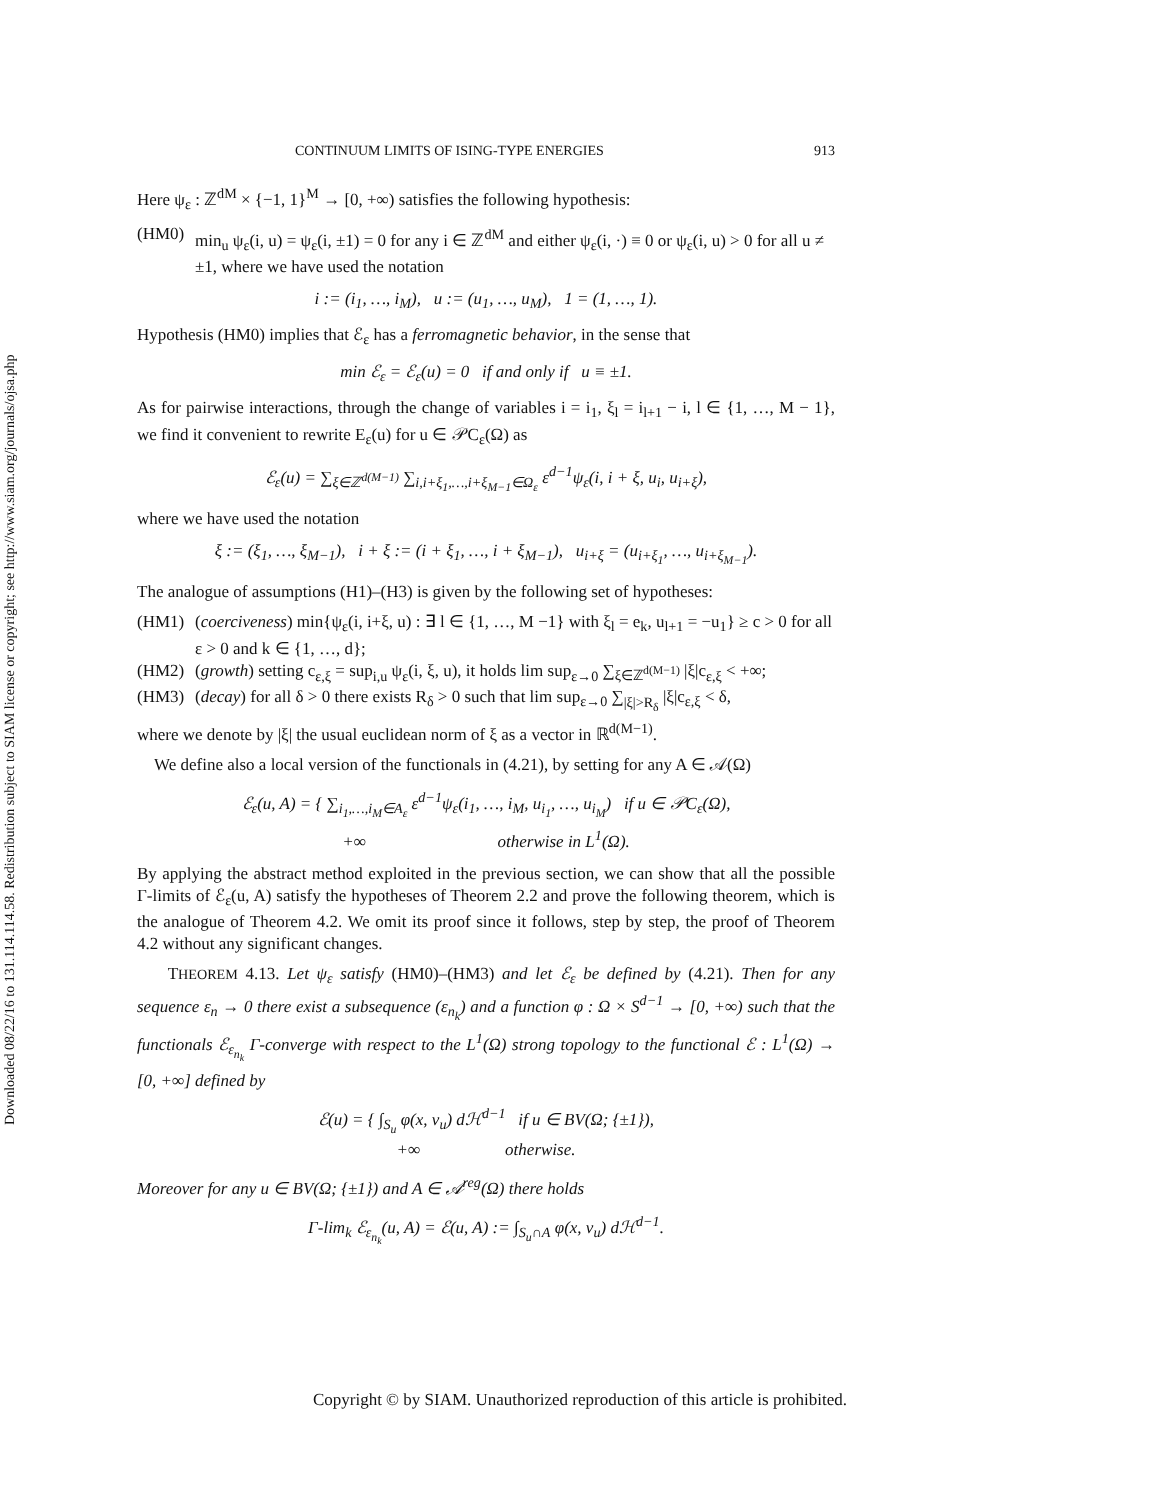Downloaded 08/22/16 to 131.114.114.58. Redistribution subject to SIAM license or copyright; see http://www.siam.org/journals/ojsa.php
CONTINUUM LIMITS OF ISING-TYPE ENERGIES 913
Here ψ<sub>ε</sub> : ℤ<sup>dM</sup> × {−1, 1}<sup>M</sup> → [0, +∞) satisfies the following hypothesis:
(HM0) min<sub>u</sub> ψ<sub>ε</sub>(i, u) = ψ<sub>ε</sub>(i, ±1) = 0 for any i ∈ ℤ<sup>dM</sup> and either ψ<sub>ε</sub>(i, ·) ≡ 0 or ψ<sub>ε</sub>(i, u) > 0 for all u ≠ ±1, where we have used the notation
i := (i<sub>1</sub>, …, i<sub>M</sub>), u := (u<sub>1</sub>, …, u<sub>M</sub>), 1 = (1, …, 1).
Hypothesis (HM0) implies that ℰ<sub>ε</sub> has a ferromagnetic behavior, in the sense that
min ℰ<sub>ε</sub> = ℰ<sub>ε</sub>(u) = 0 if and only if u ≡ ±1.
As for pairwise interactions, through the change of variables i = i<sub>1</sub>, ξ<sub>l</sub> = i<sub>l+1</sub> − i, l ∈ {1, …, M − 1}, we find it convenient to rewrite E<sub>ε</sub>(u) for u ∈ 𝒫C<sub>ε</sub>(Ω) as
ℰ<sub>ε</sub>(u) = ∑<sub>ξ∈ℤ<sup>d(M−1)</sup></sub> ∑<sub>i,i+ξ<sub>1</sub>,…,i+ξ<sub>M−1</sub>∈Ω<sub>ε</sub></sub> ε<sup>d−1</sup>ψ<sub>ε</sub>(i, i + ξ, u<sub>i</sub>, u<sub>i+ξ</sub>),
where we have used the notation
ξ := (ξ<sub>1</sub>, …, ξ<sub>M−1</sub>), i + ξ := (i + ξ<sub>1</sub>, …, i + ξ<sub>M−1</sub>), u<sub>i+ξ</sub> = (u<sub>i+ξ<sub>1</sub></sub>, …, u<sub>i+ξ<sub>M−1</sub></sub>).
The analogue of assumptions (H1)–(H3) is given by the following set of hypotheses:
(HM1) (coerciveness) min{ψ<sub>ε</sub>(i, i+ξ, u) : ∃ l ∈ {1, …, M −1} with ξ<sub>l</sub> = e<sub>k</sub>, u<sub>l+1</sub> = −u<sub>1</sub>} ≥ c > 0 for all ε > 0 and k ∈ {1, …, d};
(HM2) (growth) setting c<sub>ε,ξ</sub> = sup<sub>i,u</sub> ψ<sub>ε</sub>(i, ξ, u), it holds lim sup<sub>ε→0</sub> ∑<sub>ξ∈ℤ<sup>d(M−1)</sup></sub> |ξ|c<sub>ε,ξ</sub> < +∞;
(HM3) (decay) for all δ > 0 there exists R<sub>δ</sub> > 0 such that lim sup<sub>ε→0</sub> ∑<sub>|ξ|>R<sub>δ</sub></sub> |ξ|c<sub>ε,ξ</sub> < δ,
where we denote by |ξ| the usual euclidean norm of ξ as a vector in ℝ<sup>d(M−1)</sup>.
We define also a local version of the functionals in (4.21), by setting for any A ∈ 𝒜(Ω)
ℰ<sub>ε</sub>(u, A) = { ∑<sub>i<sub>1</sub>,…,i<sub>M</sub>∈A<sub>ε</sub></sub> ε<sup>d−1</sup>ψ<sub>ε</sub>(i<sub>1</sub>, …, i<sub>M</sub>, u<sub>i<sub>1</sub></sub>, …, u<sub>i<sub>M</sub></sub>) if u ∈ 𝒫C<sub>ε</sub>(Ω),
+∞ otherwise in L<sup>1</sup>(Ω).
By applying the abstract method exploited in the previous section, we can show that all the possible Γ-limits of ℰ<sub>ε</sub>(u, A) satisfy the hypotheses of Theorem 2.2 and prove the following theorem, which is the analogue of Theorem 4.2. We omit its proof since it follows, step by step, the proof of Theorem 4.2 without any significant changes.
THEOREM 4.13. Let ψ<sub>ε</sub> satisfy (HM0)–(HM3) and let ℰ<sub>ε</sub> be defined by (4.21). Then for any sequence ε<sub>n</sub> → 0 there exist a subsequence (ε<sub>n<sub>k</sub></sub>) and a function φ : Ω × S<sup>d−1</sup> → [0, +∞) such that the functionals ℰ<sub>ε<sub>n<sub>k</sub></sub></sub> Γ-converge with respect to the L<sup>1</sup>(Ω) strong topology to the functional ℰ : L<sup>1</sup>(Ω) → [0, +∞] defined by
ℰ(u) = { ∫<sub>S<sub>u</sub></sub> φ(x, ν<sub>u</sub>) dℋ<sup>d−1</sup> if u ∈ BV(Ω; {±1}),
+∞ otherwise.
Moreover for any u ∈ BV(Ω; {±1}) and A ∈ 𝒜<sup>reg</sup>(Ω) there holds
Γ-lim<sub>k</sub> ℰ<sub>ε<sub>n<sub>k</sub></sub></sub>(u, A) = ℰ(u, A) := ∫<sub>S<sub>u</sub>∩A</sub> φ(x, ν<sub>u</sub>) dℋ<sup>d−1</sup>.
Copyright © by SIAM. Unauthorized reproduction of this article is prohibited.